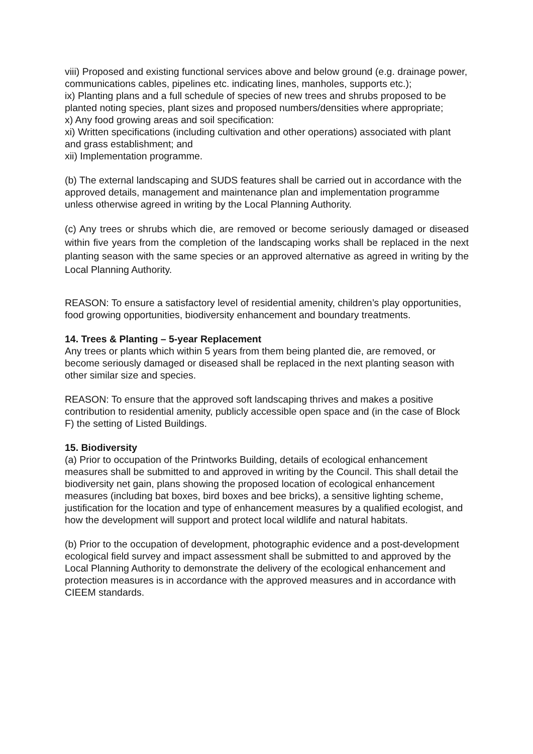viii) Proposed and existing functional services above and below ground (e.g. drainage power, communications cables, pipelines etc. indicating lines, manholes, supports etc.);
ix) Planting plans and a full schedule of species of new trees and shrubs proposed to be planted noting species, plant sizes and proposed numbers/densities where appropriate;
x) Any food growing areas and soil specification:
xi) Written specifications (including cultivation and other operations) associated with plant and grass establishment; and
xii) Implementation programme.
(b) The external landscaping and SUDS features shall be carried out in accordance with the approved details, management and maintenance plan and implementation programme unless otherwise agreed in writing by the Local Planning Authority.
(c) Any trees or shrubs which die, are removed or become seriously damaged or diseased within five years from the completion of the landscaping works shall be replaced in the next planting season with the same species or an approved alternative as agreed in writing by the Local Planning Authority.
REASON: To ensure a satisfactory level of residential amenity, children’s play opportunities, food growing opportunities, biodiversity enhancement and boundary treatments.
14. Trees & Planting – 5-year Replacement
Any trees or plants which within 5 years from them being planted die, are removed, or become seriously damaged or diseased shall be replaced in the next planting season with other similar size and species.
REASON: To ensure that the approved soft landscaping thrives and makes a positive contribution to residential amenity, publicly accessible open space and (in the case of Block F) the setting of Listed Buildings.
15. Biodiversity
(a) Prior to occupation of the Printworks Building, details of ecological enhancement measures shall be submitted to and approved in writing by the Council. This shall detail the biodiversity net gain, plans showing the proposed location of ecological enhancement measures (including bat boxes, bird boxes and bee bricks), a sensitive lighting scheme, justification for the location and type of enhancement measures by a qualified ecologist, and how the development will support and protect local wildlife and natural habitats.
(b) Prior to the occupation of development, photographic evidence and a post-development ecological field survey and impact assessment shall be submitted to and approved by the Local Planning Authority to demonstrate the delivery of the ecological enhancement and protection measures is in accordance with the approved measures and in accordance with CIEEM standards.